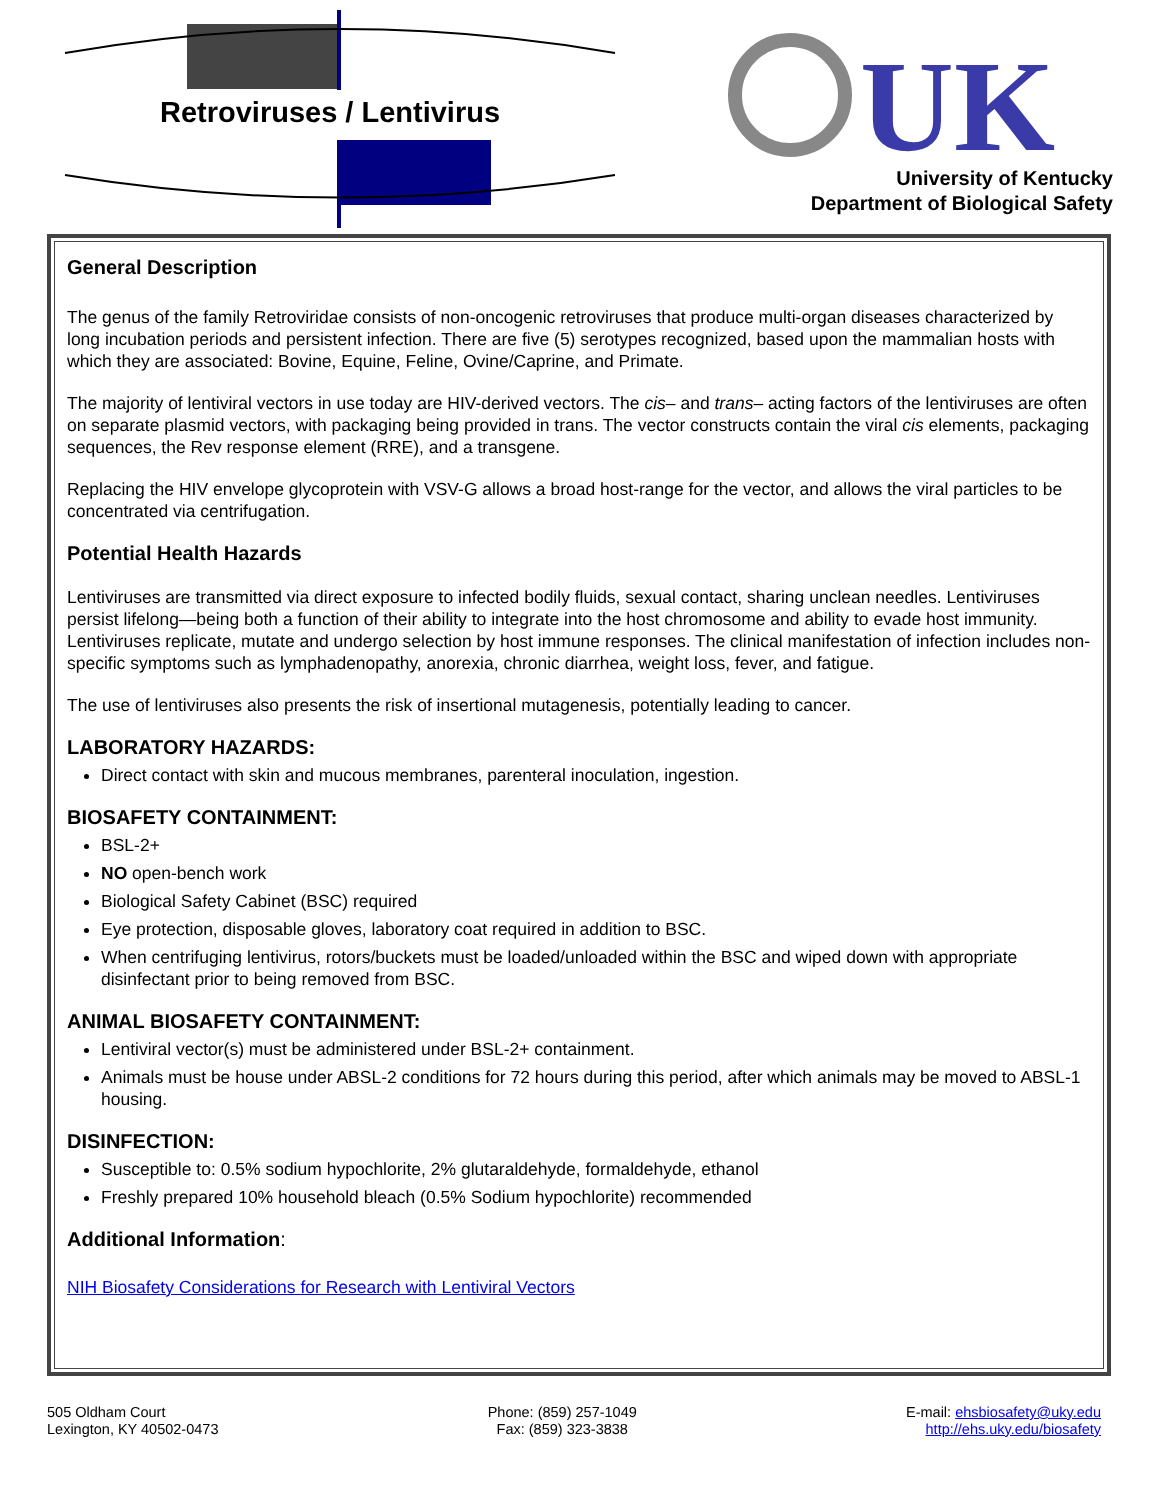UK
Retroviruses / Lentivirus
University of Kentucky
Department of Biological Safety
General Description
The genus of the family Retroviridae consists of non-oncogenic retroviruses that produce multi-organ diseases characterized by long incubation periods and persistent infection. There are five (5) serotypes recognized, based upon the mammalian hosts with which they are associated: Bovine, Equine, Feline, Ovine/Caprine, and Primate.
The majority of lentiviral vectors in use today are HIV-derived vectors. The cis– and trans– acting factors of the lentiviruses are often on separate plasmid vectors, with packaging being provided in trans. The vector constructs contain the viral cis elements, packaging sequences, the Rev response element (RRE), and a transgene.
Replacing the HIV envelope glycoprotein with VSV-G allows a broad host-range for the vector, and allows the viral particles to be concentrated via centrifugation.
Potential Health Hazards
Lentiviruses are transmitted via direct exposure to infected bodily fluids, sexual contact, sharing unclean needles. Lentiviruses persist lifelong—being both a function of their ability to integrate into the host chromosome and ability to evade host immunity. Lentiviruses replicate, mutate and undergo selection by host immune responses. The clinical manifestation of infection includes non-specific symptoms such as lymphadenopathy, anorexia, chronic diarrhea, weight loss, fever, and fatigue.
The use of lentiviruses also presents the risk of insertional mutagenesis, potentially leading to cancer.
LABORATORY HAZARDS:
Direct contact with skin and mucous membranes, parenteral inoculation, ingestion.
BIOSAFETY CONTAINMENT:
BSL-2+
NO open-bench work
Biological Safety Cabinet (BSC) required
Eye protection, disposable gloves, laboratory coat required in addition to BSC.
When centrifuging lentivirus, rotors/buckets must be loaded/unloaded within the BSC and wiped down with appropriate disinfectant prior to being removed from BSC.
ANIMAL BIOSAFETY CONTAINMENT:
Lentiviral vector(s) must be administered under BSL-2+ containment.
Animals must be house under ABSL-2 conditions for 72 hours during this period, after which animals may be moved to ABSL-1 housing.
DISINFECTION:
Susceptible to: 0.5% sodium hypochlorite, 2% glutaraldehyde, formaldehyde, ethanol
Freshly prepared 10% household bleach (0.5% Sodium hypochlorite) recommended
Additional Information:
NIH Biosafety Considerations for Research with Lentiviral Vectors
505 Oldham Court
Lexington, KY 40502-0473
Phone: (859) 257-1049
Fax: (859) 323-3838
E-mail: ehsbiosafety@uky.edu
http://ehs.uky.edu/biosafety